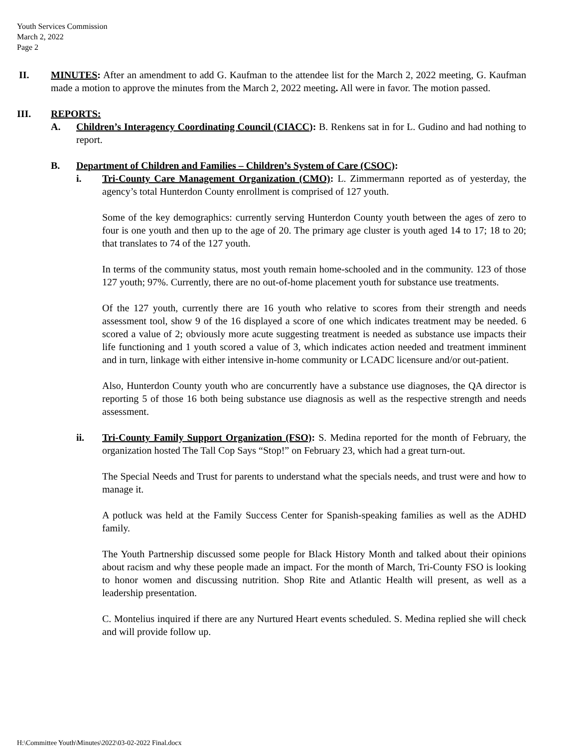Youth Services Commission
March 2, 2022
Page 2
II. MINUTES: After an amendment to add G. Kaufman to the attendee list for the March 2, 2022 meeting, G. Kaufman made a motion to approve the minutes from the March 2, 2022 meeting. All were in favor. The motion passed.
III. REPORTS:
A. Children’s Interagency Coordinating Council (CIACC): B. Renkens sat in for L. Gudino and had nothing to report.
B. Department of Children and Families – Children’s System of Care (CSOC):
i. Tri-County Care Management Organization (CMO): L. Zimmermann reported as of yesterday, the agency’s total Hunterdon County enrollment is comprised of 127 youth.
Some of the key demographics: currently serving Hunterdon County youth between the ages of zero to four is one youth and then up to the age of 20. The primary age cluster is youth aged 14 to 17; 18 to 20; that translates to 74 of the 127 youth.
In terms of the community status, most youth remain home-schooled and in the community. 123 of those 127 youth; 97%. Currently, there are no out-of-home placement youth for substance use treatments.
Of the 127 youth, currently there are 16 youth who relative to scores from their strength and needs assessment tool, show 9 of the 16 displayed a score of one which indicates treatment may be needed. 6 scored a value of 2; obviously more acute suggesting treatment is needed as substance use impacts their life functioning and 1 youth scored a value of 3, which indicates action needed and treatment imminent and in turn, linkage with either intensive in-home community or LCADC licensure and/or out-patient.
Also, Hunterdon County youth who are concurrently have a substance use diagnoses, the QA director is reporting 5 of those 16 both being substance use diagnosis as well as the respective strength and needs assessment.
ii. Tri-County Family Support Organization (FSO): S. Medina reported for the month of February, the organization hosted The Tall Cop Says “Stop!” on February 23, which had a great turn-out.
The Special Needs and Trust for parents to understand what the specials needs, and trust were and how to manage it.
A potluck was held at the Family Success Center for Spanish-speaking families as well as the ADHD family.
The Youth Partnership discussed some people for Black History Month and talked about their opinions about racism and why these people made an impact. For the month of March, Tri-County FSO is looking to honor women and discussing nutrition. Shop Rite and Atlantic Health will present, as well as a leadership presentation.
C. Montelius inquired if there are any Nurtured Heart events scheduled. S. Medina replied she will check and will provide follow up.
H:\Committee Youth\Minutes\2022\03-02-2022 Final.docx